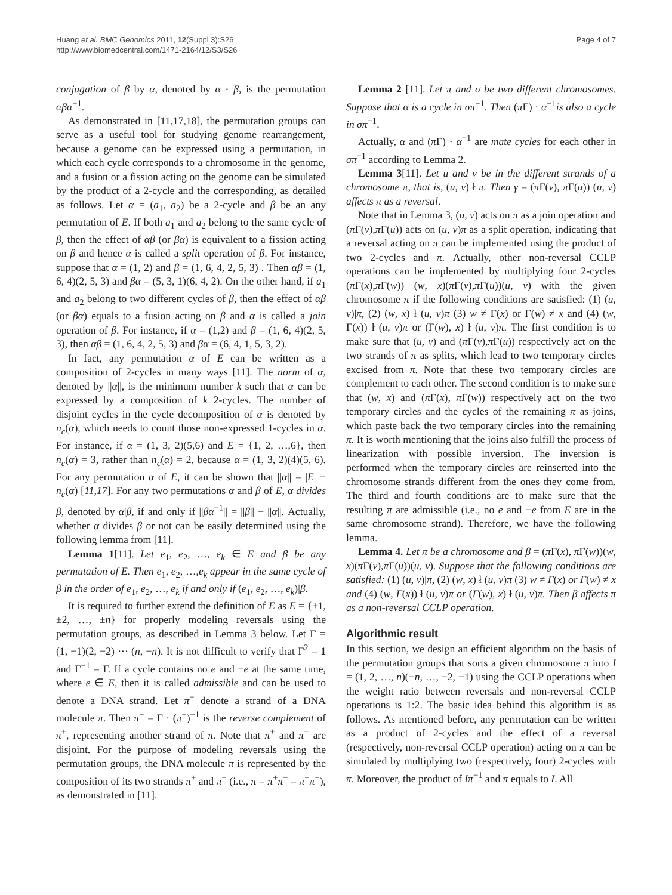Huang et al. BMC Genomics 2011, 12(Suppl 3):S26
http://www.biomedcentral.com/1471-2164/12/S3/S26
Page 4 of 7
conjugation of β by α, denoted by α · β, is the permutation αβα<sup>−1</sup>.
As demonstrated in [11,17,18], the permutation groups can serve as a useful tool for studying genome rearrangement, because a genome can be expressed using a permutation, in which each cycle corresponds to a chromosome in the genome, and a fusion or a fission acting on the genome can be simulated by the product of a 2-cycle and the corresponding, as detailed as follows. Let α = (a<sub>1</sub>, a<sub>2</sub>) be a 2-cycle and β be an any permutation of E. If both a<sub>1</sub> and a<sub>2</sub> belong to the same cycle of β, then the effect of αβ (or βα) is equivalent to a fission acting on β and hence α is called a split operation of β. For instance, suppose that α = (1, 2) and β = (1, 6, 4, 2, 5, 3) . Then αβ = (1, 6, 4)(2, 5, 3) and βα = (5, 3, 1)(6, 4, 2). On the other hand, if a<sub>1</sub> and a<sub>2</sub> belong to two different cycles of β, then the effect of αβ (or βα) equals to a fusion acting on β and α is called a join operation of β. For instance, if α = (1,2) and β = (1, 6, 4)(2, 5, 3), then αβ = (1, 6, 4, 2, 5, 3) and βα = (6, 4, 1, 5, 3, 2).
In fact, any permutation α of E can be written as a composition of 2-cycles in many ways [11]. The norm of α, denoted by ||α||, is the minimum number k such that α can be expressed by a composition of k 2-cycles. The number of disjoint cycles in the cycle decomposition of α is denoted by n<sub>c</sub>(α), which needs to count those non-expressed 1-cycles in α. For instance, if α = (1, 3, 2)(5,6) and E = {1, 2, …,6}, then n<sub>c</sub>(α) = 3, rather than n<sub>c</sub>(α) = 2, because α = (1, 3, 2)(4)(5, 6). For any permutation α of E, it can be shown that ||α|| = |E| − n<sub>c</sub>(α) [11,17]. For any two permutations α and β of E, α divides β, denoted by α|β, if and only if ||βα<sup>−1</sup>|| = ||β|| − ||α||. Actually, whether α divides β or not can be easily determined using the following lemma from [11].
Lemma 1[11]. Let e<sub>1</sub>, e<sub>2</sub>, …, e<sub>k</sub> ∈ E and β be any permutation of E. Then e<sub>1</sub>, e<sub>2</sub>, …,e<sub>k</sub> appear in the same cycle of β in the order of e<sub>1</sub>, e<sub>2</sub>, …, e<sub>k</sub> if and only if (e<sub>1</sub>, e<sub>2</sub>, …, e<sub>k</sub>)|β.
It is required to further extend the definition of E as E = {±1, ±2, …, ±n} for properly modeling reversals using the permutation groups, as described in Lemma 3 below. Let Γ = (1, −1)(2, −2) ··· (n, −n). It is not difficult to verify that Γ<sup>2</sup> = 1 and Γ<sup>−1</sup> = Γ. If a cycle contains no e and −e at the same time, where e ∈ E, then it is called admissible and can be used to denote a DNA strand. Let π<sup>+</sup> denote a strand of a DNA molecule π. Then π<sup>−</sup> = Γ · (π<sup>+</sup>)<sup>−1</sup> is the reverse complement of π<sup>+</sup>, representing another strand of π. Note that π<sup>+</sup> and π<sup>−</sup> are disjoint. For the purpose of modeling reversals using the permutation groups, the DNA molecule π is represented by the composition of its two strands π<sup>+</sup> and π<sup>−</sup> (i.e., π = π<sup>+</sup>π<sup>−</sup> = π<sup>−</sup>π<sup>+</sup>), as demonstrated in [11].
Lemma 2 [11]. Let π and σ be two different chromosomes. Suppose that α is a cycle in σπ<sup>−1</sup>. Then (π Γ) · α<sup>−1</sup>is also a cycle in σπ<sup>−1</sup>.
Actually, α and (π Γ) · α<sup>−1</sup> are mate cycles for each other in σπ<sup>−1</sup> according to Lemma 2.
Lemma 3[11]. Let u and v be in the different strands of a chromosome π, that is, (u, v) ł π. Then γ = (π Γ(v), π Γ(u)) (u, v) affects π as a reversal.
Note that in Lemma 3, (u, v) acts on π as a join operation and (π Γ(v),π Γ(u)) acts on (u, v)π as a split operation, indicating that a reversal acting on π can be implemented using the product of two 2-cycles and π. Actually, other non-reversal CCLP operations can be implemented by multiplying four 2-cycles (π Γ(x),π Γ(w)) (w, x)(π Γ(v),π Γ(u))(u, v) with the given chromosome π if the following conditions are satisfied: (1) (u, v)|π, (2) (w, x) ł (u, v)π (3) w ≠ Γ(x) or Γ(w) ≠ x and (4) (w, Γ(x)) ł (u, v)π or (Γ(w), x) ł (u, v)π. The first condition is to make sure that (u, v) and (π Γ(v),π Γ(u)) respectively act on the two strands of π as splits, which lead to two temporary circles excised from π. Note that these two temporary circles are complement to each other. The second condition is to make sure that (w, x) and (π Γ(x), π Γ(w)) respectively act on the two temporary circles and the cycles of the remaining π as joins, which paste back the two temporary circles into the remaining π. It is worth mentioning that the joins also fulfill the process of linearization with possible inversion. The inversion is performed when the temporary circles are reinserted into the chromosome strands different from the ones they come from. The third and fourth conditions are to make sure that the resulting π are admissible (i.e., no e and −e from E are in the same chromosome strand). Therefore, we have the following lemma.
Lemma 4. Let π be a chromosome and β = (π Γ(x), π Γ(w))(w, x)(π Γ(v),π Γ(u))(u, v). Suppose that the following conditions are satisfied: (1) (u, v)|π, (2) (w, x) ł (u, v)π (3) w ≠ Γ(x) or Γ(w) ≠ x and (4) (w, Γ(x)) ł (u, v)π or (Γ(w), x) ł (u, v)π. Then β affects π as a non-reversal CCLP operation.
Algorithmic result
In this section, we design an efficient algorithm on the basis of the permutation groups that sorts a given chromosome π into I = (1, 2, …, n)(−n, …, −2, −1) using the CCLP operations when the weight ratio between reversals and non-reversal CCLP operations is 1:2. The basic idea behind this algorithm is as follows. As mentioned before, any permutation can be written as a product of 2-cycles and the effect of a reversal (respectively, non-reversal CCLP operation) acting on π can be simulated by multiplying two (respectively, four) 2-cycles with π. Moreover, the product of Iπ<sup>−1</sup> and π equals to I. All